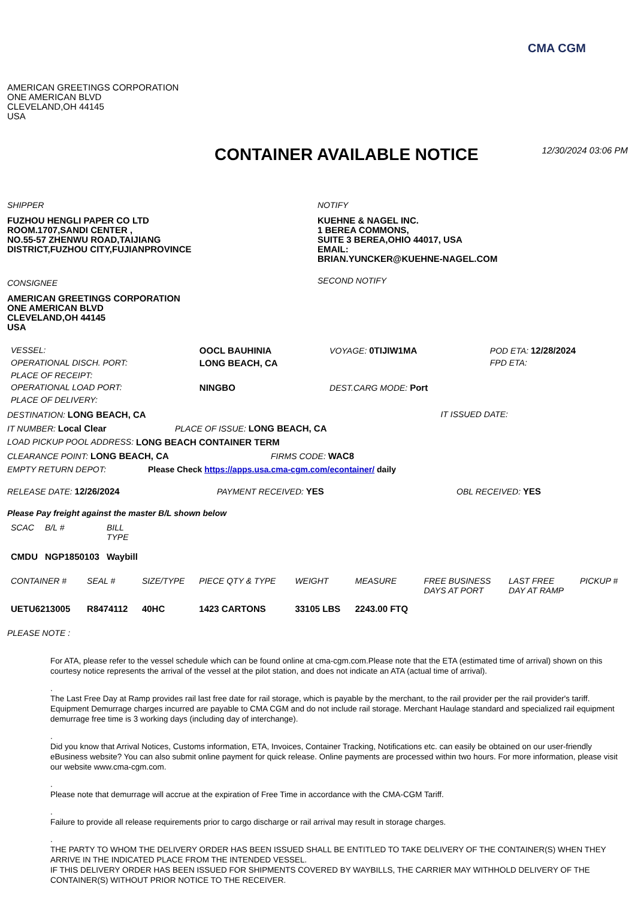CMA CGM
AMERICAN GREETINGS CORPORATION
ONE AMERICAN BLVD
CLEVELAND,OH 44145
USA
CONTAINER AVAILABLE NOTICE
12/30/2024 03:06 PM
SHIPPER
FUZHOU HENGLI PAPER CO LTD
ROOM.1707,SANDI CENTER ,
NO.55-57 ZHENWU ROAD,TAIJIANG
DISTRICT,FUZHOU CITY,FUJIANPROVINCE
CONSIGNEE
AMERICAN GREETINGS CORPORATION
ONE AMERICAN BLVD
CLEVELAND,OH 44145
USA
NOTIFY
KUEHNE & NAGEL INC.
1 BEREA COMMONS,
SUITE 3 BEREA,OHIO 44017, USA
EMAIL:
BRIAN.YUNCKER@KUEHNE-NAGEL.COM
SECOND NOTIFY
| VESSEL: | OOCL BAUHINIA | VOYAGE: 0TIJIW1MA | POD ETA: 12/28/2024 |
| OPERATIONAL DISCH. PORT: | LONG BEACH, CA | | FPD ETA: |
| PLACE OF RECEIPT: | | | |
| OPERATIONAL LOAD PORT: | NINGBO | DEST.CARG MODE: Port | |
| PLACE OF DELIVERY: | | | |
DESTINATION: LONG BEACH, CA IT ISSUED DATE:
IT NUMBER: Local Clear PLACE OF ISSUE: LONG BEACH, CA
LOAD PICKUP POOL ADDRESS: LONG BEACH CONTAINER TERM
CLEARANCE POINT: LONG BEACH, CA FIRMS CODE: WAC8
EMPTY RETURN DEPOT: Please Check https://apps.usa.cma-cgm.com/econtainer/ daily
RELEASE DATE: 12/26/2024 PAYMENT RECEIVED: YES OBL RECEIVED: YES
Please Pay freight against the master B/L shown below
| SCAC | B/L # | BILL TYPE |
| --- | --- | --- |
| CMDU | NGP1850103 | Waybill |
| CONTAINER # | SEAL # | SIZE/TYPE | PIECE QTY & TYPE | WEIGHT | MEASURE | FREE BUSINESS DAYS AT PORT | LAST FREE DAY AT RAMP | PICKUP # |
| --- | --- | --- | --- | --- | --- | --- | --- | --- |
| UETU6213005 | R8474112 | 40HC | 1423 CARTONS | 33105 LBS | 2243.00 FTQ | | | |
PLEASE NOTE :
For ATA, please refer to the vessel schedule which can be found online at cma-cgm.com.Please note that the ETA (estimated time of arrival) shown on this courtesy notice represents the arrival of the vessel at the pilot station, and does not indicate an ATA (actual time of arrival).
.
The Last Free Day at Ramp provides rail last free date for rail storage, which is payable by the merchant, to the rail provider per the rail provider's tariff. Equipment Demurrage charges incurred are payable to CMA CGM and do not include rail storage. Merchant Haulage standard and specialized rail equipment demurrage free time is 3 working days (including day of interchange).
.
Did you know that Arrival Notices, Customs information, ETA, Invoices, Container Tracking, Notifications etc. can easily be obtained on our user-friendly eBusiness website? You can also submit online payment for quick release. Online payments are processed within two hours. For more information, please visit our website www.cma-cgm.com.
.
Please note that demurrage will accrue at the expiration of Free Time in accordance with the CMA-CGM Tariff.
.
Failure to provide all release requirements prior to cargo discharge or rail arrival may result in storage charges.
.
THE PARTY TO WHOM THE DELIVERY ORDER HAS BEEN ISSUED SHALL BE ENTITLED TO TAKE DELIVERY OF THE CONTAINER(S) WHEN THEY ARRIVE IN THE INDICATED PLACE FROM THE INTENDED VESSEL.
IF THIS DELIVERY ORDER HAS BEEN ISSUED FOR SHIPMENTS COVERED BY WAYBILLS, THE CARRIER MAY WITHHOLD DELIVERY OF THE CONTAINER(S) WITHOUT PRIOR NOTICE TO THE RECEIVER.